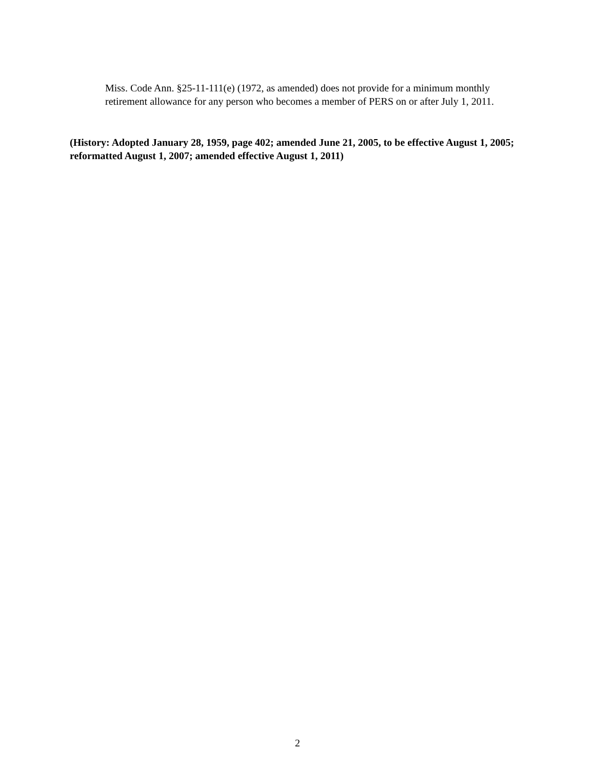Miss. Code Ann. §25-11-111(e) (1972, as amended) does not provide for a minimum monthly retirement allowance for any person who becomes a member of PERS on or after July 1, 2011.
(History: Adopted January 28, 1959, page 402; amended June 21, 2005, to be effective August 1, 2005; reformatted August 1, 2007; amended effective August 1, 2011)
2